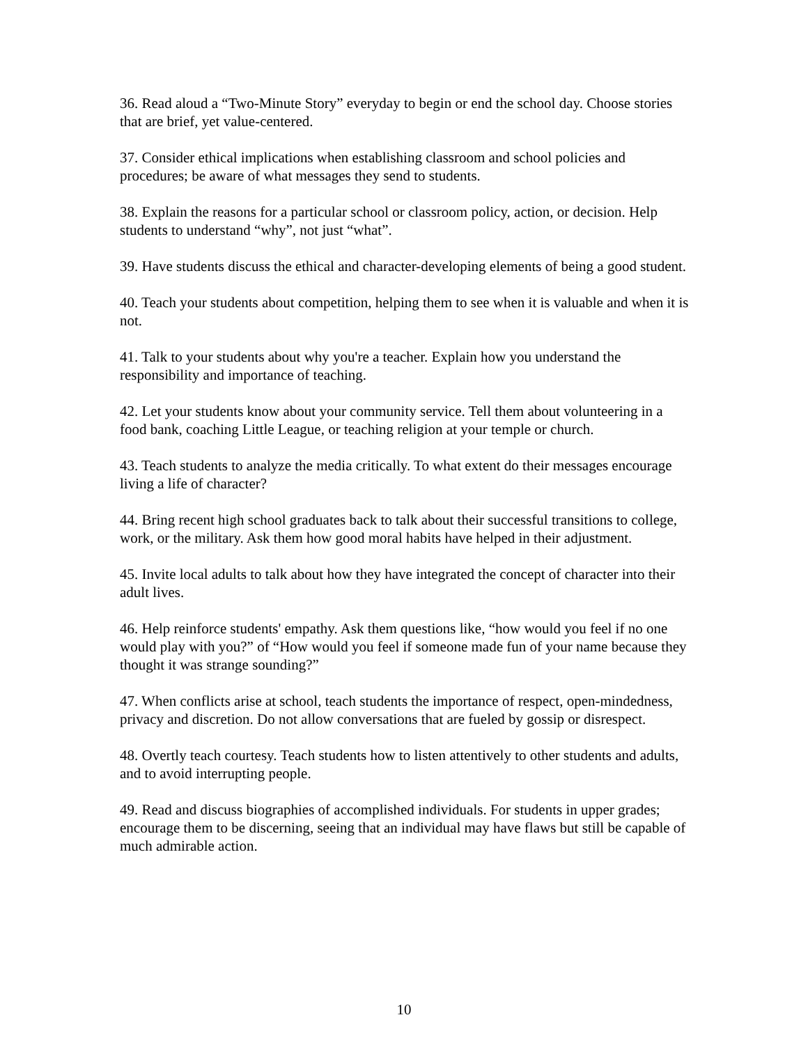36. Read aloud a “Two-Minute Story” everyday to begin or end the school day. Choose stories that are brief, yet value-centered.
37. Consider ethical implications when establishing classroom and school policies and procedures; be aware of what messages they send to students.
38. Explain the reasons for a particular school or classroom policy, action, or decision. Help students to understand “why”, not just “what”.
39. Have students discuss the ethical and character-developing elements of being a good student.
40. Teach your students about competition, helping them to see when it is valuable and when it is not.
41. Talk to your students about why you're a teacher. Explain how you understand the responsibility and importance of teaching.
42. Let your students know about your community service. Tell them about volunteering in a food bank, coaching Little League, or teaching religion at your temple or church.
43. Teach students to analyze the media critically. To what extent do their messages encourage living a life of character?
44. Bring recent high school graduates back to talk about their successful transitions to college, work, or the military. Ask them how good moral habits have helped in their adjustment.
45. Invite local adults to talk about how they have integrated the concept of character into their adult lives.
46. Help reinforce students' empathy. Ask them questions like, “how would you feel if no one would play with you?” of “How would you feel if someone made fun of your name because they thought it was strange sounding?”
47. When conflicts arise at school, teach students the importance of respect, open-mindedness, privacy and discretion. Do not allow conversations that are fueled by gossip or disrespect.
48. Overtly teach courtesy. Teach students how to listen attentively to other students and adults, and to avoid interrupting people.
49. Read and discuss biographies of accomplished individuals. For students in upper grades; encourage them to be discerning, seeing that an individual may have flaws but still be capable of much admirable action.
10